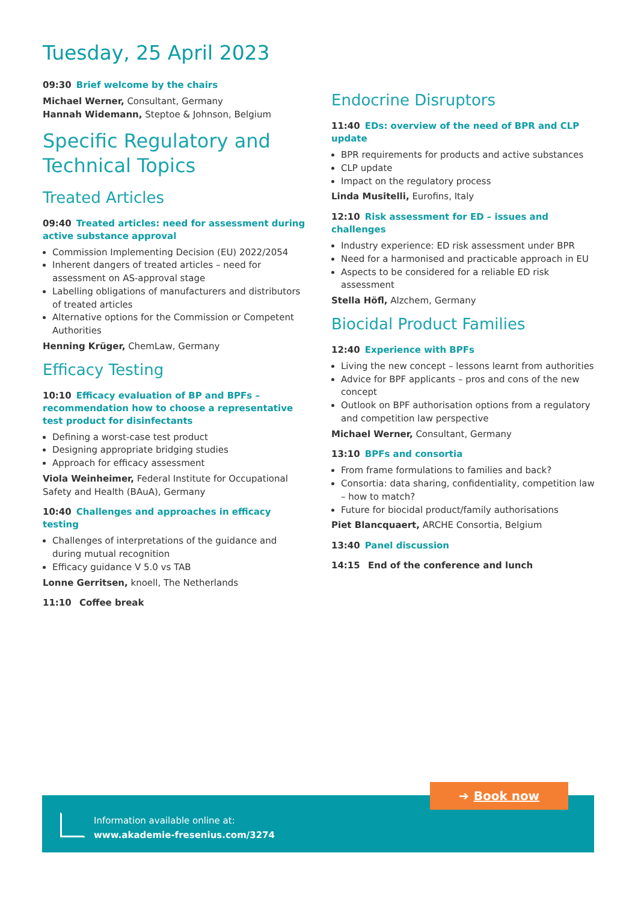Tuesday, 25 April 2023
09:30 Brief welcome by the chairs
Michael Werner, Consultant, Germany
Hannah Widemann, Steptoe & Johnson, Belgium
Specific Regulatory and Technical Topics
Treated Articles
09:40 Treated articles: need for assessment during active substance approval
Commission Implementing Decision (EU) 2022/2054
Inherent dangers of treated articles – need for assessment on AS-approval stage
Labelling obligations of manufacturers and distributors of treated articles
Alternative options for the Commission or Competent Authorities
Henning Krüger, ChemLaw, Germany
Efficacy Testing
10:10 Efficacy evaluation of BP and BPFs – recommendation how to choose a representative test product for disinfectants
Defining a worst-case test product
Designing appropriate bridging studies
Approach for efficacy assessment
Viola Weinheimer, Federal Institute for Occupational Safety and Health (BAuA), Germany
10:40 Challenges and approaches in efficacy testing
Challenges of interpretations of the guidance and during mutual recognition
Efficacy guidance V 5.0 vs TAB
Lonne Gerritsen, knoell, The Netherlands
11:10 Coffee break
Endocrine Disruptors
11:40 EDs: overview of the need of BPR and CLP update
BPR requirements for products and active substances
CLP update
Impact on the regulatory process
Linda Musitelli, Eurofins, Italy
12:10 Risk assessment for ED – issues and challenges
Industry experience: ED risk assessment under BPR
Need for a harmonised and practicable approach in EU
Aspects to be considered for a reliable ED risk assessment
Stella Höfl, Alzchem, Germany
Biocidal Product Families
12:40 Experience with BPFs
Living the new concept – lessons learnt from authorities
Advice for BPF applicants – pros and cons of the new concept
Outlook on BPF authorisation options from a regulatory and competition law perspective
Michael Werner, Consultant, Germany
13:10 BPFs and consortia
From frame formulations to families and back?
Consortia: data sharing, confidentiality, competition law – how to match?
Future for biocidal product/family authorisations
Piet Blancquaert, ARCHE Consortia, Belgium
13:40 Panel discussion
14:15 End of the conference and lunch
Information available online at:
www.akademie-fresenius.com/3274
➔ Book now